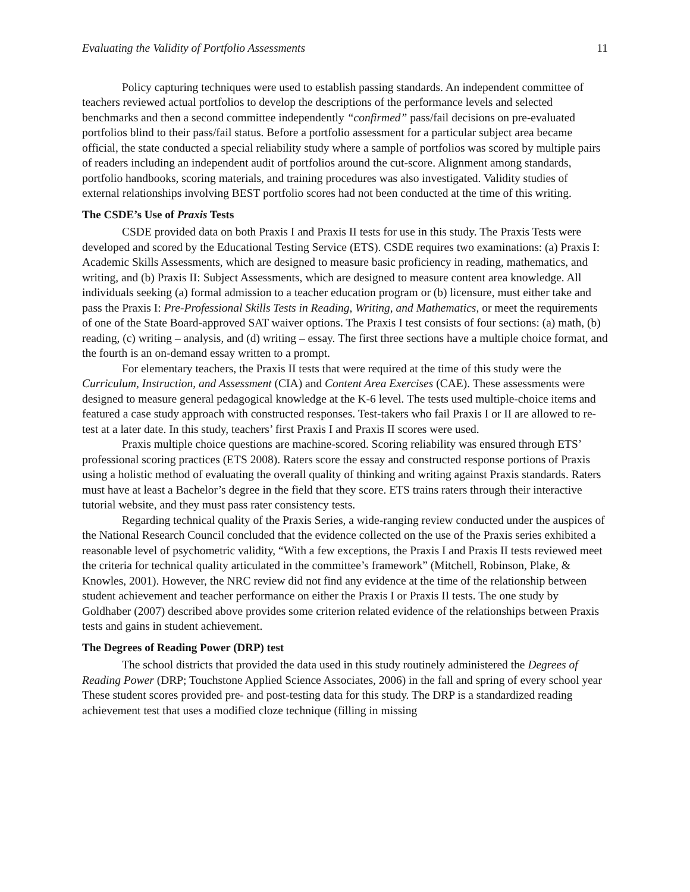Evaluating the Validity of Portfolio Assessments 11
Policy capturing techniques were used to establish passing standards. An independent committee of teachers reviewed actual portfolios to develop the descriptions of the performance levels and selected benchmarks and then a second committee independently “confirmed” pass/fail decisions on pre-evaluated portfolios blind to their pass/fail status. Before a portfolio assessment for a particular subject area became official, the state conducted a special reliability study where a sample of portfolios was scored by multiple pairs of readers including an independent audit of portfolios around the cut-score. Alignment among standards, portfolio handbooks, scoring materials, and training procedures was also investigated. Validity studies of external relationships involving BEST portfolio scores had not been conducted at the time of this writing.
The CSDE’s Use of Praxis Tests
CSDE provided data on both Praxis I and Praxis II tests for use in this study. The Praxis Tests were developed and scored by the Educational Testing Service (ETS). CSDE requires two examinations: (a) Praxis I: Academic Skills Assessments, which are designed to measure basic proficiency in reading, mathematics, and writing, and (b) Praxis II: Subject Assessments, which are designed to measure content area knowledge. All individuals seeking (a) formal admission to a teacher education program or (b) licensure, must either take and pass the Praxis I: Pre-Professional Skills Tests in Reading, Writing, and Mathematics, or meet the requirements of one of the State Board-approved SAT waiver options. The Praxis I test consists of four sections: (a) math, (b) reading, (c) writing – analysis, and (d) writing – essay. The first three sections have a multiple choice format, and the fourth is an on-demand essay written to a prompt.
For elementary teachers, the Praxis II tests that were required at the time of this study were the Curriculum, Instruction, and Assessment (CIA) and Content Area Exercises (CAE). These assessments were designed to measure general pedagogical knowledge at the K-6 level. The tests used multiple-choice items and featured a case study approach with constructed responses. Test-takers who fail Praxis I or II are allowed to re-test at a later date. In this study, teachers’ first Praxis I and Praxis II scores were used.
Praxis multiple choice questions are machine-scored. Scoring reliability was ensured through ETS’ professional scoring practices (ETS 2008). Raters score the essay and constructed response portions of Praxis using a holistic method of evaluating the overall quality of thinking and writing against Praxis standards. Raters must have at least a Bachelor’s degree in the field that they score. ETS trains raters through their interactive tutorial website, and they must pass rater consistency tests.
Regarding technical quality of the Praxis Series, a wide-ranging review conducted under the auspices of the National Research Council concluded that the evidence collected on the use of the Praxis series exhibited a reasonable level of psychometric validity, “With a few exceptions, the Praxis I and Praxis II tests reviewed meet the criteria for technical quality articulated in the committee’s framework” (Mitchell, Robinson, Plake, & Knowles, 2001). However, the NRC review did not find any evidence at the time of the relationship between student achievement and teacher performance on either the Praxis I or Praxis II tests. The one study by Goldhaber (2007) described above provides some criterion related evidence of the relationships between Praxis tests and gains in student achievement.
The Degrees of Reading Power (DRP) test
The school districts that provided the data used in this study routinely administered the Degrees of Reading Power (DRP; Touchstone Applied Science Associates, 2006) in the fall and spring of every school year These student scores provided pre- and post-testing data for this study. The DRP is a standardized reading achievement test that uses a modified cloze technique (filling in missing